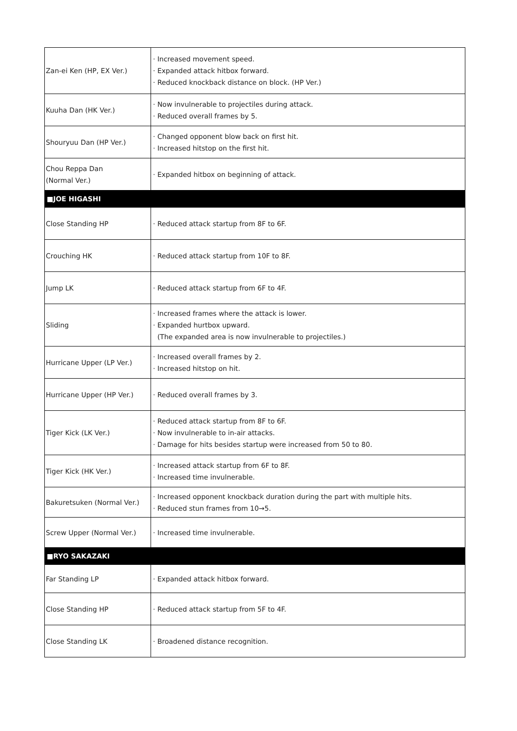| Zan-ei Ken (HP, EX Ver.) | · Increased movement speed. · Expanded attack hitbox forward. · Reduced knockback distance on block. (HP Ver.) |
| Kuuha Dan (HK Ver.) | · Now invulnerable to projectiles during attack. · Reduced overall frames by 5. |
| Shouryuu Dan (HP Ver.) | · Changed opponent blow back on first hit. · Increased hitstop on the first hit. |
| Chou Reppa Dan (Normal Ver.) | · Expanded hitbox on beginning of attack. |
| ■JOE HIGASHI | |
| Close Standing HP | · Reduced attack startup from 8F to 6F. |
| Crouching HK | · Reduced attack startup from 10F to 8F. |
| Jump LK | · Reduced attack startup from 6F to 4F. |
| Sliding | · Increased frames where the attack is lower. · Expanded hurtbox upward. (The expanded area is now invulnerable to projectiles.) |
| Hurricane Upper (LP Ver.) | · Increased overall frames by 2. · Increased hitstop on hit. |
| Hurricane Upper (HP Ver.) | · Reduced overall frames by 3. |
| Tiger Kick (LK Ver.) | · Reduced attack startup from 8F to 6F. · Now invulnerable to in-air attacks. · Damage for hits besides startup were increased from 50 to 80. |
| Tiger Kick (HK Ver.) | · Increased attack startup from 6F to 8F. · Increased time invulnerable. |
| Bakuretsuken (Normal Ver.) | · Increased opponent knockback duration during the part with multiple hits. · Reduced stun frames from 10→5. |
| Screw Upper (Normal Ver.) | · Increased time invulnerable. |
| ■RYO SAKAZAKI | |
| Far Standing LP | · Expanded attack hitbox forward. |
| Close Standing HP | · Reduced attack startup from 5F to 4F. |
| Close Standing LK | · Broadened distance recognition. |